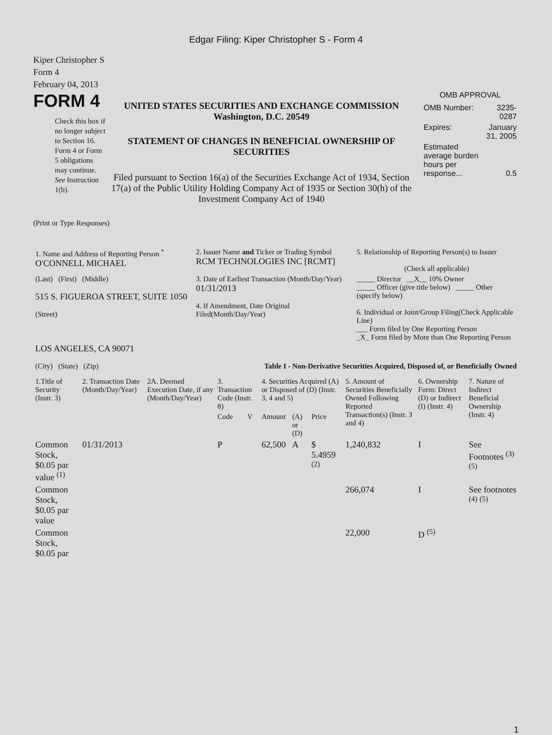Edgar Filing: Kiper Christopher S - Form 4
Kiper Christopher S
Form 4
February 04, 2013
FORM 4
Check this box if no longer subject to Section 16. Form 4 or Form 5 obligations may continue. See Instruction 1(b).
UNITED STATES SECURITIES AND EXCHANGE COMMISSION
Washington, D.C. 20549
STATEMENT OF CHANGES IN BENEFICIAL OWNERSHIP OF SECURITIES
Filed pursuant to Section 16(a) of the Securities Exchange Act of 1934, Section 17(a) of the Public Utility Holding Company Act of 1935 or Section 30(h) of the Investment Company Act of 1940
OMB APPROVAL
| OMB Number: | 3235-0287 |
| Expires: | January 31, 2005 |
| Estimated average burden hours per response... | 0.5 |
(Print or Type Responses)
| 1. Name and Address of Reporting Person <sup>*</sup> O'CONNELL MICHAEL | 2. Issuer Name and Ticker or Trading Symbol RCM TECHNOLOGIES INC [RCMT] | 5. Relationship of Reporting Person(s) to Issuer (Check all applicable) |
| (Last) (First) (Middle) 515 S. FIGUEROA STREET, SUITE 1050 (Street) | 3. Date of Earliest Transaction (Month/Day/Year) 01/31/2013 4. If Amendment, Date Original Filed(Month/Day/Year) | _____ Director __X__ 10% Owner _____ Officer (give title below) _____ Other (specify below) 6. Individual or Joint/Group Filing(Check Applicable Line) ___ Form filed by One Reporting Person _X_ Form filed by More than One Reporting Person |
| LOS ANGELES, CA 90071 (City) (State) (Zip) | Table I - Non-Derivative Securities Acquired, Disposed of, or Beneficially Owned | |
| 1.Title of Security (Instr. 3) | 2. Transaction Date (Month/Day/Year) | 2A. Deemed Execution Date, if any (Month/Day/Year) | 3. Transaction Code (Instr. 8) | | 4. Securities Acquired (A) or Disposed of (D) (Instr. 3, 4 and 5) | | | 5. Amount of Securities Beneficially Owned Following Reported Transaction(s) (Instr. 3 and 4) | 6. Ownership Form: Direct (D) or Indirect (I) (Instr. 4) | 7. Nature of Indirect Beneficial Ownership (Instr. 4) |
| --- | --- | --- | --- | --- | --- | --- | --- | --- | --- | --- |
| | | | Code | V | Amount | (A) or (D) | Price | | | |
| Common Stock, $0.05 par value <sup>(1)</sup> | 01/31/2013 | | P | | 62,500 | A | $ 5.4959 <sup>(2)</sup> | 1,240,832 | I | See Footnotes <sup>(3)</sup> <sup>(5)</sup> |
| Common Stock, $0.05 par value | | | | | | | | 266,074 | I | See footnotes <sup>(4)</sup> <sup>(5)</sup> |
| Common Stock, $0.05 par | | | | | | | | 22,000 | D <sup>(5)</sup> | |
1